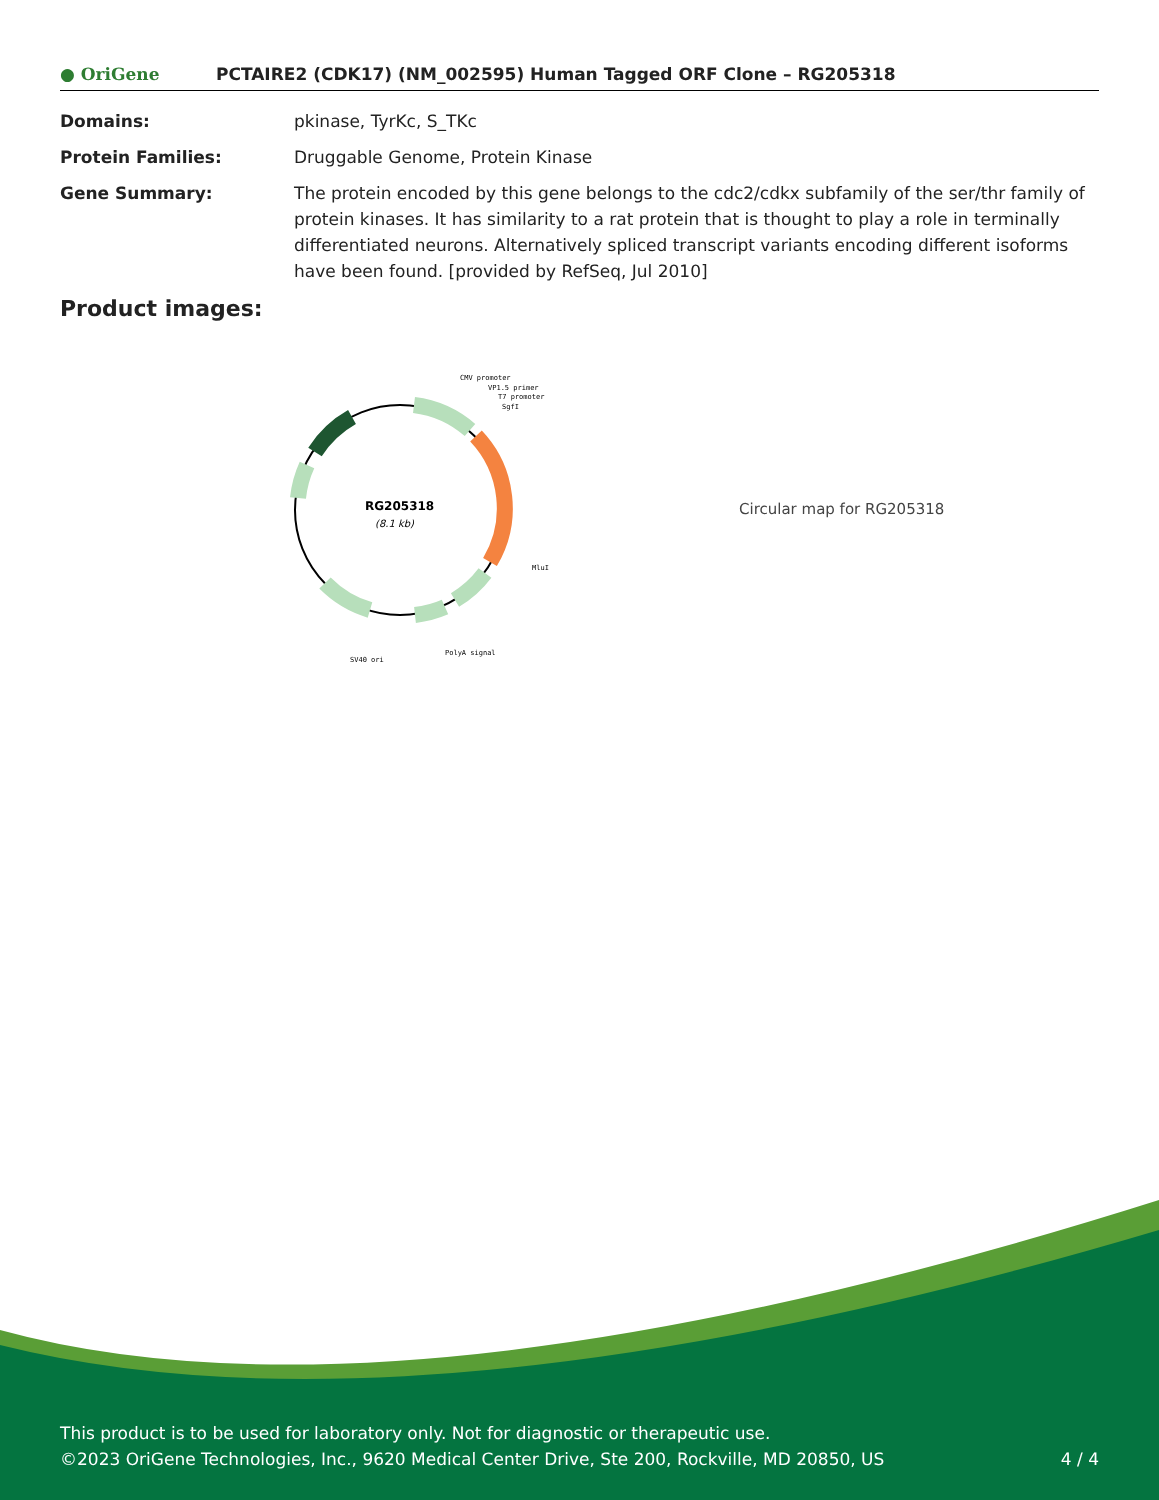● OriGene
PCTAIRE2 (CDK17) (NM_002595) Human Tagged ORF Clone – RG205318
Domains: pkinase, TyrKc, S_TKc
Protein Families: Druggable Genome, Protein Kinase
Gene Summary: The protein encoded by this gene belongs to the cdc2/cdkx subfamily of the ser/thr family of protein kinases. It has similarity to a rat protein that is thought to play a role in terminally differentiated neurons. Alternatively spliced transcript variants encoding different isoforms have been found. [provided by RefSeq, Jul 2010]
Product images:
RG205318
(8.1 kb)
CMV promoter
VP1.5 primer
T7 promoter
SgfI
MluI
PolyA signal
SV40 ori
Circular map for RG205318
This product is to be used for laboratory only. Not for diagnostic or therapeutic use.
©2023 OriGene Technologies, Inc., 9620 Medical Center Drive, Ste 200, Rockville, MD 20850, US
4 / 4